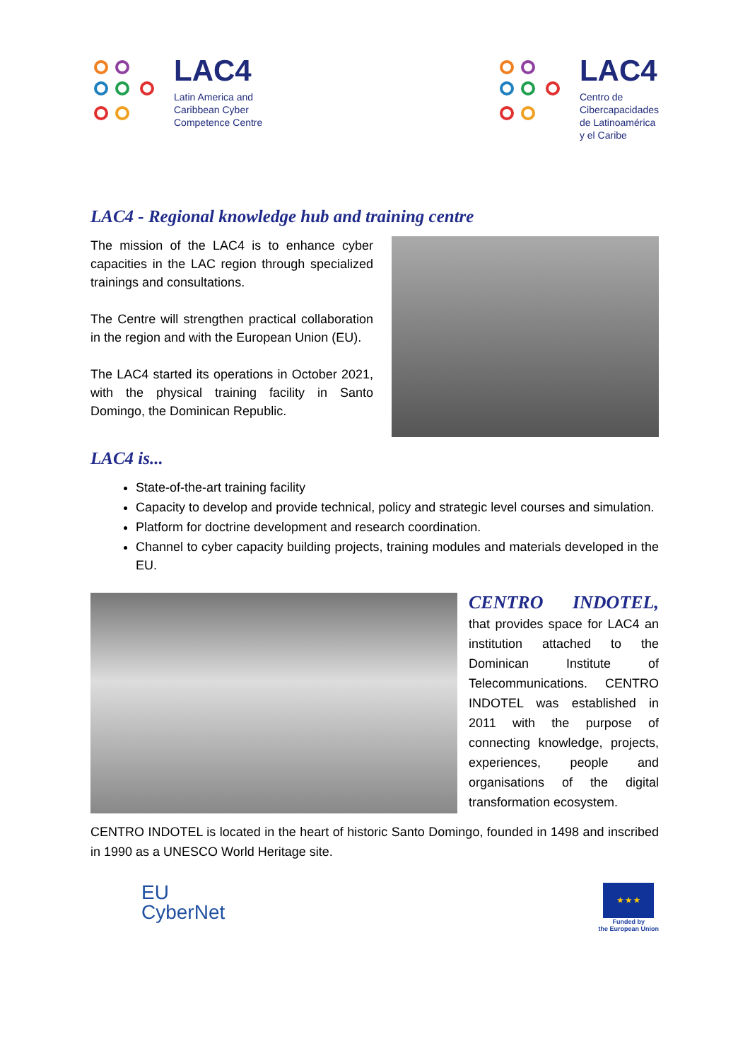LAC4
Latin America and
Caribbean Cyber
Competence Centre
LAC4
Centro de
Cibercapacidades
de Latinoamérica
y el Caribe
LAC4 - Regional knowledge hub and training centre
The mission of the LAC4 is to enhance cyber capacities in the LAC region through specialized trainings and consultations.
The Centre will strengthen practical collaboration in the region and with the European Union (EU).
The LAC4 started its operations in October 2021, with the physical training facility in Santo Domingo, the Dominican Republic.
LAC4 is...
State-of-the-art training facility
Capacity to develop and provide technical, policy and strategic level courses and simulation.
Platform for doctrine development and research coordination.
Channel to cyber capacity building projects, training modules and materials developed in the EU.
CENTRO INDOTEL, that provides space for LAC4 an institution attached to the Dominican Institute of Telecommunications. CENTRO INDOTEL was established in 2011 with the purpose of connecting knowledge, projects, experiences, people and organisations of the digital transformation ecosystem.
CENTRO INDOTEL is located in the heart of historic Santo Domingo, founded in 1498 and inscribed in 1990 as a UNESCO World Heritage site.
EU
CyberNet
★ ★ ★
Funded by
the European Union